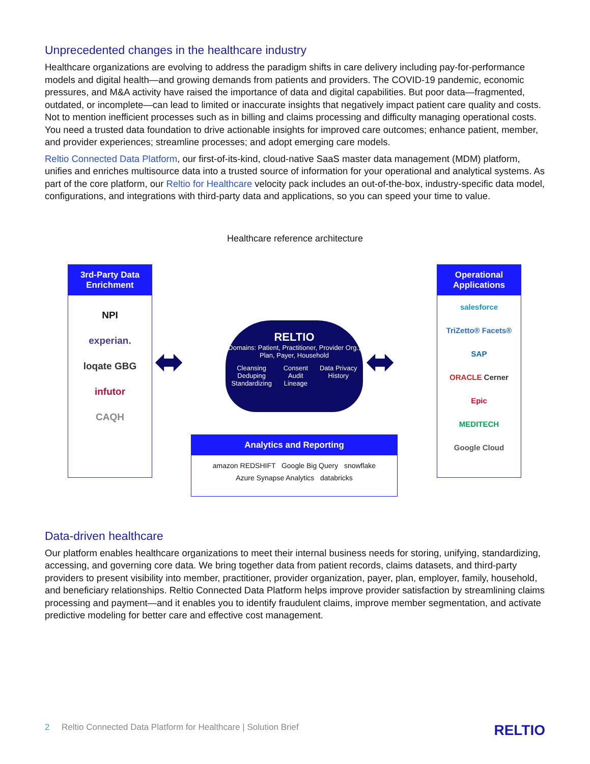Unprecedented changes in the healthcare industry
Healthcare organizations are evolving to address the paradigm shifts in care delivery including pay-for-performance models and digital health—and growing demands from patients and providers. The COVID-19 pandemic, economic pressures, and M&A activity have raised the importance of data and digital capabilities. But poor data—fragmented, outdated, or incomplete—can lead to limited or inaccurate insights that negatively impact patient care quality and costs. Not to mention inefficient processes such as in billing and claims processing and difficulty managing operational costs. You need a trusted data foundation to drive actionable insights for improved care outcomes; enhance patient, member, and provider experiences; streamline processes; and adopt emerging care models.
Reltio Connected Data Platform, our first-of-its-kind, cloud-native SaaS master data management (MDM) platform, unifies and enriches multisource data into a trusted source of information for your operational and analytical systems. As part of the core platform, our Reltio for Healthcare velocity pack includes an out-of-the-box, industry-specific data model, configurations, and integrations with third-party data and applications, so you can speed your time to value.
Healthcare reference architecture
3rd-Party Data Enrichment
NPI
experian.
loqate GBG
infutor
CAQH
⬌
RELTIO
Domains: Patient, Practitioner, Provider Org., Plan, Payer, Household
Cleansing
Deduping
Standardizing
Consent
Audit
Lineage
Data Privacy
History
⬌
Operational Applications
salesforce
TriZetto® Facets®
SAP
ORACLE Cerner
Epic
MEDITECH
Google Cloud
Analytics and Reporting
amazon REDSHIFT Google Big Query snowflake
Azure Synapse Analytics databricks
Data-driven healthcare
Our platform enables healthcare organizations to meet their internal business needs for storing, unifying, standardizing, accessing, and governing core data. We bring together data from patient records, claims datasets, and third-party providers to present visibility into member, practitioner, provider organization, payer, plan, employer, family, household, and beneficiary relationships. Reltio Connected Data Platform helps improve provider satisfaction by streamlining claims processing and payment—and it enables you to identify fraudulent claims, improve member segmentation, and activate predictive modeling for better care and effective cost management.
2 Reltio Connected Data Platform for Healthcare | Solution Brief
RELTIO